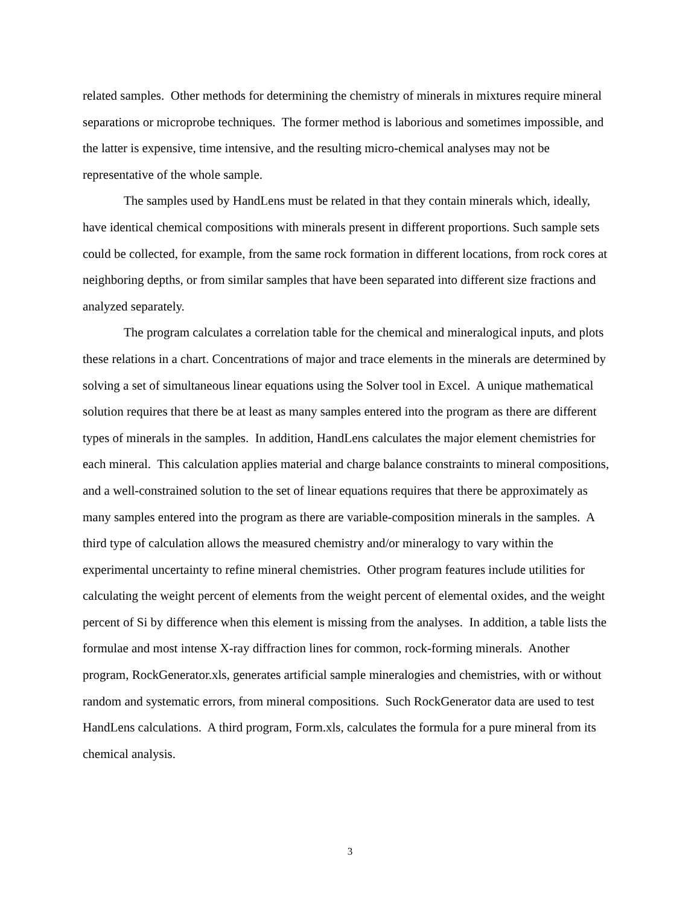related samples. Other methods for determining the chemistry of minerals in mixtures require mineral separations or microprobe techniques. The former method is laborious and sometimes impossible, and the latter is expensive, time intensive, and the resulting micro-chemical analyses may not be representative of the whole sample.
The samples used by HandLens must be related in that they contain minerals which, ideally, have identical chemical compositions with minerals present in different proportions. Such sample sets could be collected, for example, from the same rock formation in different locations, from rock cores at neighboring depths, or from similar samples that have been separated into different size fractions and analyzed separately.
The program calculates a correlation table for the chemical and mineralogical inputs, and plots these relations in a chart. Concentrations of major and trace elements in the minerals are determined by solving a set of simultaneous linear equations using the Solver tool in Excel. A unique mathematical solution requires that there be at least as many samples entered into the program as there are different types of minerals in the samples. In addition, HandLens calculates the major element chemistries for each mineral. This calculation applies material and charge balance constraints to mineral compositions, and a well-constrained solution to the set of linear equations requires that there be approximately as many samples entered into the program as there are variable-composition minerals in the samples. A third type of calculation allows the measured chemistry and/or mineralogy to vary within the experimental uncertainty to refine mineral chemistries. Other program features include utilities for calculating the weight percent of elements from the weight percent of elemental oxides, and the weight percent of Si by difference when this element is missing from the analyses. In addition, a table lists the formulae and most intense X-ray diffraction lines for common, rock-forming minerals. Another program, RockGenerator.xls, generates artificial sample mineralogies and chemistries, with or without random and systematic errors, from mineral compositions. Such RockGenerator data are used to test HandLens calculations. A third program, Form.xls, calculates the formula for a pure mineral from its chemical analysis.
3